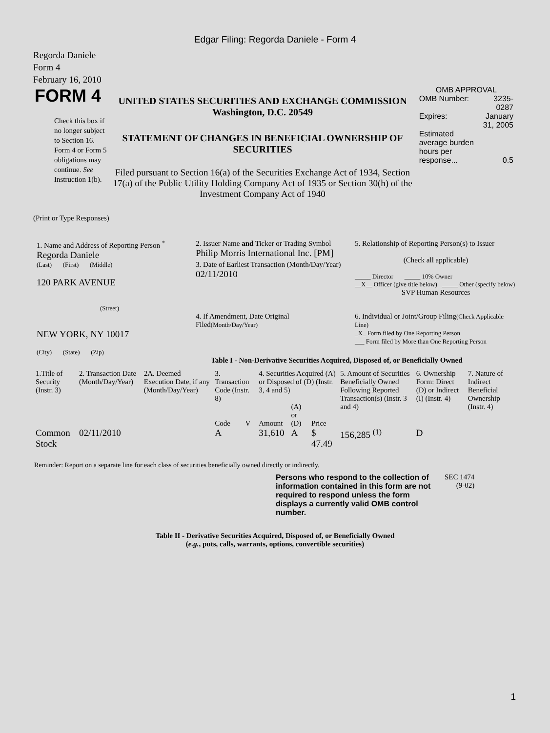Edgar Filing: Regorda Daniele - Form 4
Regorda Daniele
Form 4
February 16, 2010
| FORM 4 Check this box if no longer subject to Section 16. Form 4 or Form 5 obligations may continue. See Instruction 1(b). | UNITED STATES SECURITIES AND EXCHANGE COMMISSION Washington, D.C. 20549 STATEMENT OF CHANGES IN BENEFICIAL OWNERSHIP OF SECURITIES Filed pursuant to Section 16(a) of the Securities Exchange Act of 1934, Section 17(a) of the Public Utility Holding Company Act of 1935 or Section 30(h) of the Investment Company Act of 1940 | OMB APPROVAL / OMB Number: / 3235-0287 / / Expires: / January 31, 2005 / / Estimated average burden hours per response... / 0.5 / |
(Print or Type Responses)
| 1. Name and Address of Reporting Person <sup>*</sup> Regorda Daniele | 2. Issuer Name and Ticker or Trading Symbol Philip Morris International Inc. [PM] | 5. Relationship of Reporting Person(s) to Issuer (Check all applicable) _____ Director _____ 10% Owner __X__ Officer (give title below) _____ Other (specify below) SVP Human Resources |
| (Last) (First) (Middle) 120 PARK AVENUE (Street) | 3. Date of Earliest Transaction (Month/Day/Year) 02/11/2010 | |
| NEW YORK, NY 10017 (City) (State) (Zip) | 4. If Amendment, Date Original Filed (Month/Day/Year) | 6. Individual or Joint/Group Filing (Check Applicable Line) _X_ Form filed by One Reporting Person ___ Form filed by More than One Reporting Person |
Table I - Non-Derivative Securities Acquired, Disposed of, or Beneficially Owned
| 1.Title of Security (Instr. 3) | 2. Transaction Date (Month/Day/Year) | 2A. Deemed Execution Date, if any (Month/Day/Year) | 3. Transaction Code (Instr. 8) | | 4. Securities Acquired (A) or Disposed of (D) (Instr. 3, 4 and 5) | | | 5. Amount of Securities Beneficially Owned Following Reported Transaction(s) (Instr. 3 and 4) | 6. Ownership Form: Direct (D) or Indirect (I) (Instr. 4) | 7. Nature of Indirect Beneficial Ownership (Instr. 4) |
| --- | --- | --- | --- | --- | --- | --- | --- | --- | --- | --- |
| | | | Code | V | Amount | (A) or (D) | Price | | | |
| Common Stock | 02/11/2010 | | A | | 31,610 | A | $ 47.49 | 156,285 <sup>(1)</sup> | D | |
Reminder: Report on a separate line for each class of securities beneficially owned directly or indirectly.
| Persons who respond to the collection of information contained in this form are not required to respond unless the form displays a currently valid OMB control number. | SEC 1474 (9-02) |
Table II - Derivative Securities Acquired, Disposed of, or Beneficially Owned
(e.g., puts, calls, warrants, options, convertible securities)
1